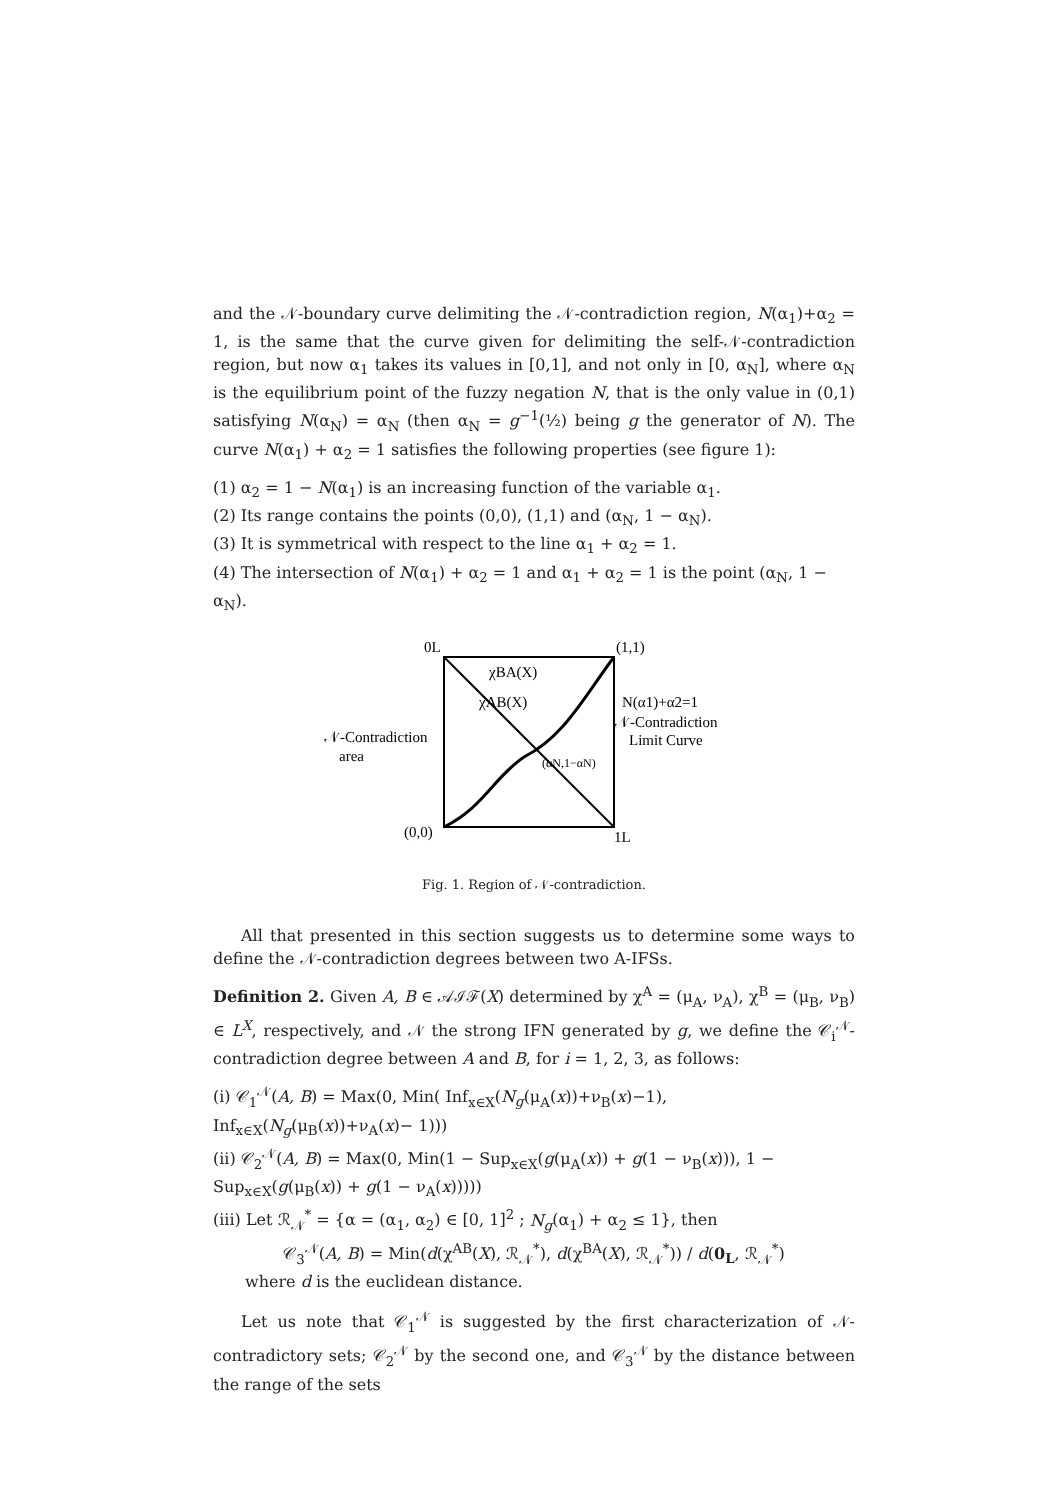and the 𝒩-boundary curve delimiting the 𝒩-contradiction region, N(α<sub>1</sub>)+α<sub>2</sub> = 1, is the same that the curve given for delimiting the self-𝒩-contradiction region, but now α<sub>1</sub> takes its values in [0,1], and not only in [0, α<sub>N</sub>], where α<sub>N</sub> is the equilibrium point of the fuzzy negation N, that is the only value in (0,1) satisfying N(α<sub>N</sub>) = α<sub>N</sub> (then α<sub>N</sub> = g<sup>−1</sup>(½) being g the generator of N). The curve N(α<sub>1</sub>) + α<sub>2</sub> = 1 satisfies the following properties (see figure 1):
(1) α<sub>2</sub> = 1 − N(α<sub>1</sub>) is an increasing function of the variable α<sub>1</sub>.
(2) Its range contains the points (0,0), (1,1) and (α<sub>N</sub>, 1 − α<sub>N</sub>).
(3) It is symmetrical with respect to the line α<sub>1</sub> + α<sub>2</sub> = 1.
(4) The intersection of N(α<sub>1</sub>) + α<sub>2</sub> = 1 and α<sub>1</sub> + α<sub>2</sub> = 1 is the point (α<sub>N</sub>, 1 − α<sub>N</sub>).
0L
(1,1)
χBA(X)
χAB(X)
N(α1)+α2=1
𝒩-Contradiction
Limit Curve
𝒩-Contradiction
area
(αN,1−αN)
(0,0)
1L
Fig. 1. Region of 𝒩-contradiction.
All that presented in this section suggests us to determine some ways to define the 𝒩-contradiction degrees between two A-IFSs.
Definition 2. Given A, B ∈ 𝒜ℐℱ(X) determined by χ<sup>A</sup> = (μ<sub>A</sub>, ν<sub>A</sub>), χ<sup>B</sup> = (μ<sub>B</sub>, ν<sub>B</sub>) ∈ L<sup>X</sup>, respectively, and 𝒩 the strong IFN generated by g, we define the 𝒞<sub>i</sub><sup>𝒩</sup>-contradiction degree between A and B, for i = 1, 2, 3, as follows:
(i) 𝒞<sub>1</sub><sup>𝒩</sup>(A, B) = Max(0, Min( Inf<sub>x∈X</sub>(N<sub>g</sub>(μ<sub>A</sub>(x))+ν<sub>B</sub>(x)−1), Inf<sub>x∈X</sub>(N<sub>g</sub>(μ<sub>B</sub>(x))+ν<sub>A</sub>(x)− 1)))
(ii) 𝒞<sub>2</sub><sup>𝒩</sup>(A, B) = Max(0, Min(1 − Sup<sub>x∈X</sub>(g(μ<sub>A</sub>(x)) + g(1 − ν<sub>B</sub>(x))), 1 − Sup<sub>x∈X</sub>(g(μ<sub>B</sub>(x)) + g(1 − ν<sub>A</sub>(x)))))
(iii) Let ℛ<sub>𝒩</sub><sup>*</sup> = {α = (α<sub>1</sub>, α<sub>2</sub>) ∈ [0, 1]<sup>2</sup> ; N<sub>g</sub>(α<sub>1</sub>) + α<sub>2</sub> ≤ 1}, then
𝒞<sub>3</sub><sup>𝒩</sup>(A, B) = Min(d(χ<sup>AB</sup>(X), ℛ<sub>𝒩</sub><sup>*</sup>), d(χ<sup>BA</sup>(X), ℛ<sub>𝒩</sub><sup>*</sup>)) / d(0<sub>L</sub>, ℛ<sub>𝒩</sub><sup>*</sup>)
where d is the euclidean distance.
Let us note that 𝒞<sub>1</sub><sup>𝒩</sup> is suggested by the first characterization of 𝒩-contradictory sets; 𝒞<sub>2</sub><sup>𝒩</sup> by the second one, and 𝒞<sub>3</sub><sup>𝒩</sup> by the distance between the range of the sets